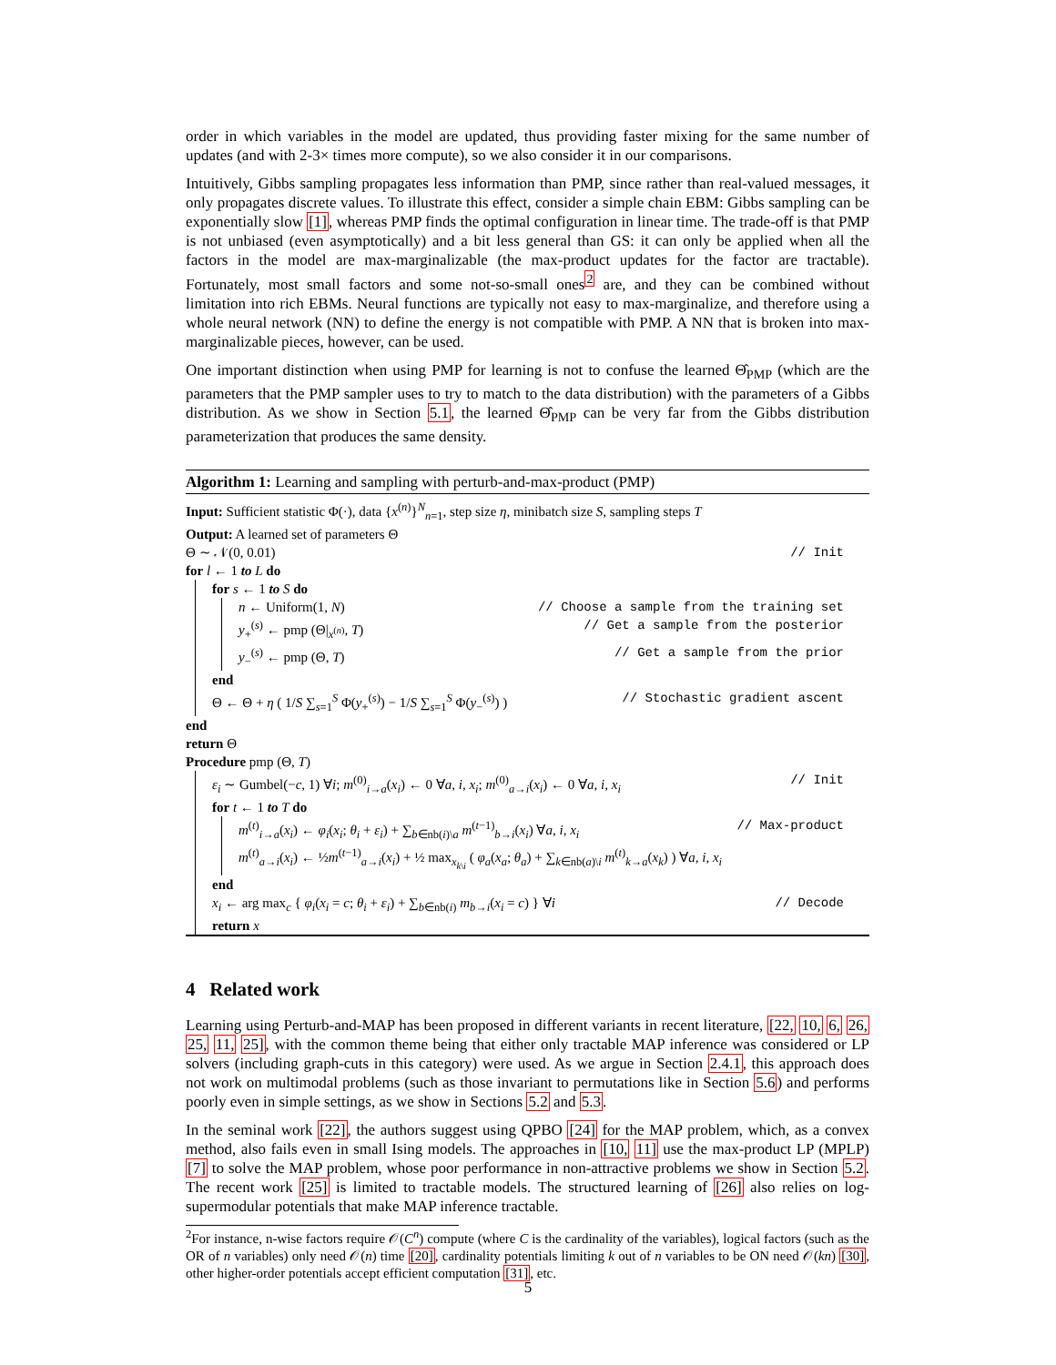order in which variables in the model are updated, thus providing faster mixing for the same number of updates (and with 2-3× times more compute), so we also consider it in our comparisons.
Intuitively, Gibbs sampling propagates less information than PMP, since rather than real-valued messages, it only propagates discrete values. To illustrate this effect, consider a simple chain EBM: Gibbs sampling can be exponentially slow [1], whereas PMP finds the optimal configuration in linear time. The trade-off is that PMP is not unbiased (even asymptotically) and a bit less general than GS: it can only be applied when all the factors in the model are max-marginalizable (the max-product updates for the factor are tractable). Fortunately, most small factors and some not-so-small ones<sup>2</sup> are, and they can be combined without limitation into rich EBMs. Neural functions are typically not easy to max-marginalize, and therefore using a whole neural network (NN) to define the energy is not compatible with PMP. A NN that is broken into max-marginalizable pieces, however, can be used.
One important distinction when using PMP for learning is not to confuse the learned Θ̂<sub>PMP</sub> (which are the parameters that the PMP sampler uses to try to match to the data distribution) with the parameters of a Gibbs distribution. As we show in Section 5.1, the learned Θ̂<sub>PMP</sub> can be very far from the Gibbs distribution parameterization that produces the same density.
Algorithm 1: Learning and sampling with perturb-and-max-product (PMP)
Input: Sufficient statistic Φ(·), data {x<sup>(n)</sup>}<sup>N</sup><sub>n=1</sub>, step size η, minibatch size S, sampling steps T
Output: A learned set of parameters Θ
Θ ∼ 𝒩(0, 0.01) // Init
for l ← 1 to L do
for s ← 1 to S do
n ← Uniform(1, N) // Choose a sample from the training set
y<sub>+</sub><sup>(s)</sup> ← pmp (Θ|<sub>x<sup>(n)</sup></sub>, T) // Get a sample from the posterior
y<sub>−</sub><sup>(s)</sup> ← pmp (Θ, T) // Get a sample from the prior
end
Θ ← Θ + η ( 1/S ∑<sub>s=1</sub><sup>S</sup> Φ(y<sub>+</sub><sup>(s)</sup>) − 1/S ∑<sub>s=1</sub><sup>S</sup> Φ(y<sub>−</sub><sup>(s)</sup>) ) // Stochastic gradient ascent
end
return Θ
Procedure pmp (Θ, T)
ε<sub>i</sub> ∼ Gumbel(−c, 1) ∀i; m<sup>(0)</sup><sub>i→a</sub>(x<sub>i</sub>) ← 0 ∀a, i, x<sub>i</sub>; m<sup>(0)</sup><sub>a→i</sub>(x<sub>i</sub>) ← 0 ∀a, i, x<sub>i</sub> // Init
for t ← 1 to T do
m<sup>(t)</sup><sub>i→a</sub>(x<sub>i</sub>) ← φ<sub>i</sub>(x<sub>i</sub>; θ<sub>i</sub> + ε<sub>i</sub>) + ∑<sub>b∈nb(i)\a</sub> m<sup>(t−1)</sup><sub>b→i</sub>(x<sub>i</sub>) ∀a, i, x<sub>i</sub> // Max-product
m<sup>(t)</sup><sub>a→i</sub>(x<sub>i</sub>) ← ½m<sup>(t−1)</sup><sub>a→i</sub>(x<sub>i</sub>) + ½ max<sub>x<sub>k\i</sub></sub> ( φ<sub>a</sub>(x<sub>a</sub>; θ<sub>a</sub>) + ∑<sub>k∈nb(a)\i</sub> m<sup>(t)</sup><sub>k→a</sub>(x<sub>k</sub>) ) ∀a, i, x<sub>i</sub>
end
x<sub>i</sub> ← arg max<sub>c</sub> { φ<sub>i</sub>(x<sub>i</sub> = c; θ<sub>i</sub> + ε<sub>i</sub>) + ∑<sub>b∈nb(i)</sub> m<sub>b→i</sub>(x<sub>i</sub> = c) } ∀i // Decode
return x
4 Related work
Learning using Perturb-and-MAP has been proposed in different variants in recent literature, [22, 10, 6, 26, 25, 11, 25], with the common theme being that either only tractable MAP inference was considered or LP solvers (including graph-cuts in this category) were used. As we argue in Section 2.4.1, this approach does not work on multimodal problems (such as those invariant to permutations like in Section 5.6) and performs poorly even in simple settings, as we show in Sections 5.2 and 5.3.
In the seminal work [22], the authors suggest using QPBO [24] for the MAP problem, which, as a convex method, also fails even in small Ising models. The approaches in [10, 11] use the max-product LP (MPLP) [7] to solve the MAP problem, whose poor performance in non-attractive problems we show in Section 5.2. The recent work [25] is limited to tractable models. The structured learning of [26] also relies on log-supermodular potentials that make MAP inference tractable.
<sup>2</sup> For instance, n-wise factors require 𝒪(C<sup>n</sup>) compute (where C is the cardinality of the variables), logical factors (such as the OR of n variables) only need 𝒪(n) time [20], cardinality potentials limiting k out of n variables to be ON need 𝒪(kn) [30], other higher-order potentials accept efficient computation [31], etc.
5